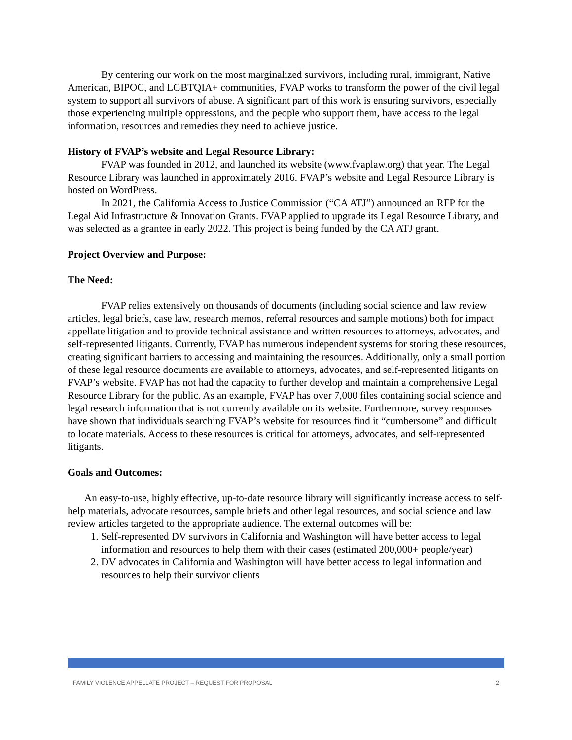By centering our work on the most marginalized survivors, including rural, immigrant, Native American, BIPOC, and LGBTQIA+ communities, FVAP works to transform the power of the civil legal system to support all survivors of abuse. A significant part of this work is ensuring survivors, especially those experiencing multiple oppressions, and the people who support them, have access to the legal information, resources and remedies they need to achieve justice.
History of FVAP’s website and Legal Resource Library:
FVAP was founded in 2012, and launched its website (www.fvaplaw.org) that year. The Legal Resource Library was launched in approximately 2016. FVAP’s website and Legal Resource Library is hosted on WordPress.
In 2021, the California Access to Justice Commission (“CA ATJ”) announced an RFP for the Legal Aid Infrastructure & Innovation Grants. FVAP applied to upgrade its Legal Resource Library, and was selected as a grantee in early 2022. This project is being funded by the CA ATJ grant.
Project Overview and Purpose:
The Need:
FVAP relies extensively on thousands of documents (including social science and law review articles, legal briefs, case law, research memos, referral resources and sample motions) both for impact appellate litigation and to provide technical assistance and written resources to attorneys, advocates, and self-represented litigants. Currently, FVAP has numerous independent systems for storing these resources, creating significant barriers to accessing and maintaining the resources. Additionally, only a small portion of these legal resource documents are available to attorneys, advocates, and self-represented litigants on FVAP’s website. FVAP has not had the capacity to further develop and maintain a comprehensive Legal Resource Library for the public. As an example, FVAP has over 7,000 files containing social science and legal research information that is not currently available on its website. Furthermore, survey responses have shown that individuals searching FVAP’s website for resources find it “cumbersome” and difficult to locate materials. Access to these resources is critical for attorneys, advocates, and self-represented litigants.
Goals and Outcomes:
An easy-to-use, highly effective, up-to-date resource library will significantly increase access to self-help materials, advocate resources, sample briefs and other legal resources, and social science and law review articles targeted to the appropriate audience. The external outcomes will be:
1. Self-represented DV survivors in California and Washington will have better access to legal information and resources to help them with their cases (estimated 200,000+ people/year)
2. DV advocates in California and Washington will have better access to legal information and resources to help their survivor clients
FAMILY VIOLENCE APPELLATE PROJECT – REQUEST FOR PROPOSAL 2